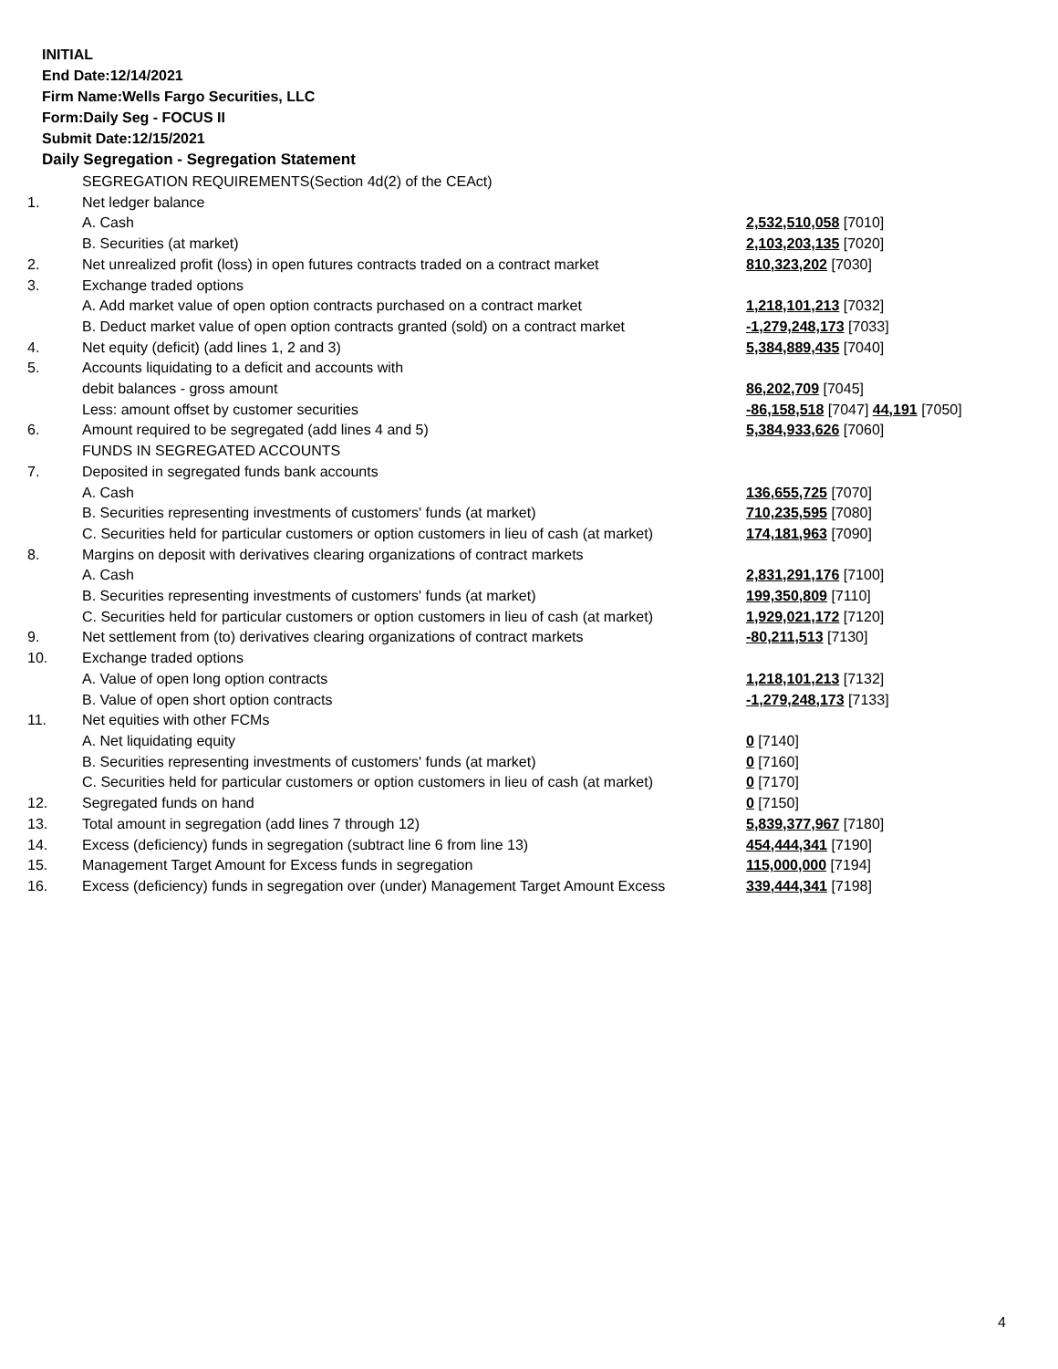INITIAL
End Date:12/14/2021
Firm Name:Wells Fargo Securities, LLC
Form:Daily Seg - FOCUS II
Submit Date:12/15/2021
Daily Segregation - Segregation Statement
| | SEGREGATION REQUIREMENTS(Section 4d(2) of the CEAct) | |
| 1. | Net ledger balance | |
| | A. Cash | 2,532,510,058 [7010] |
| | B. Securities (at market) | 2,103,203,135 [7020] |
| 2. | Net unrealized profit (loss) in open futures contracts traded on a contract market | 810,323,202 [7030] |
| 3. | Exchange traded options | |
| | A. Add market value of open option contracts purchased on a contract market | 1,218,101,213 [7032] |
| | B. Deduct market value of open option contracts granted (sold) on a contract market | -1,279,248,173 [7033] |
| 4. | Net equity (deficit) (add lines 1, 2 and 3) | 5,384,889,435 [7040] |
| 5. | Accounts liquidating to a deficit and accounts with | |
| | debit balances - gross amount | 86,202,709 [7045] |
| | Less: amount offset by customer securities | -86,158,518 [7047] 44,191 [7050] |
| 6. | Amount required to be segregated (add lines 4 and 5) | 5,384,933,626 [7060] |
| | FUNDS IN SEGREGATED ACCOUNTS | |
| 7. | Deposited in segregated funds bank accounts | |
| | A. Cash | 136,655,725 [7070] |
| | B. Securities representing investments of customers' funds (at market) | 710,235,595 [7080] |
| | C. Securities held for particular customers or option customers in lieu of cash (at market) | 174,181,963 [7090] |
| 8. | Margins on deposit with derivatives clearing organizations of contract markets | |
| | A. Cash | 2,831,291,176 [7100] |
| | B. Securities representing investments of customers' funds (at market) | 199,350,809 [7110] |
| | C. Securities held for particular customers or option customers in lieu of cash (at market) | 1,929,021,172 [7120] |
| 9. | Net settlement from (to) derivatives clearing organizations of contract markets | -80,211,513 [7130] |
| 10. | Exchange traded options | |
| | A. Value of open long option contracts | 1,218,101,213 [7132] |
| | B. Value of open short option contracts | -1,279,248,173 [7133] |
| 11. | Net equities with other FCMs | |
| | A. Net liquidating equity | 0 [7140] |
| | B. Securities representing investments of customers' funds (at market) | 0 [7160] |
| | C. Securities held for particular customers or option customers in lieu of cash (at market) | 0 [7170] |
| 12. | Segregated funds on hand | 0 [7150] |
| 13. | Total amount in segregation (add lines 7 through 12) | 5,839,377,967 [7180] |
| 14. | Excess (deficiency) funds in segregation (subtract line 6 from line 13) | 454,444,341 [7190] |
| 15. | Management Target Amount for Excess funds in segregation | 115,000,000 [7194] |
| 16. | Excess (deficiency) funds in segregation over (under) Management Target Amount Excess | 339,444,341 [7198] |
4